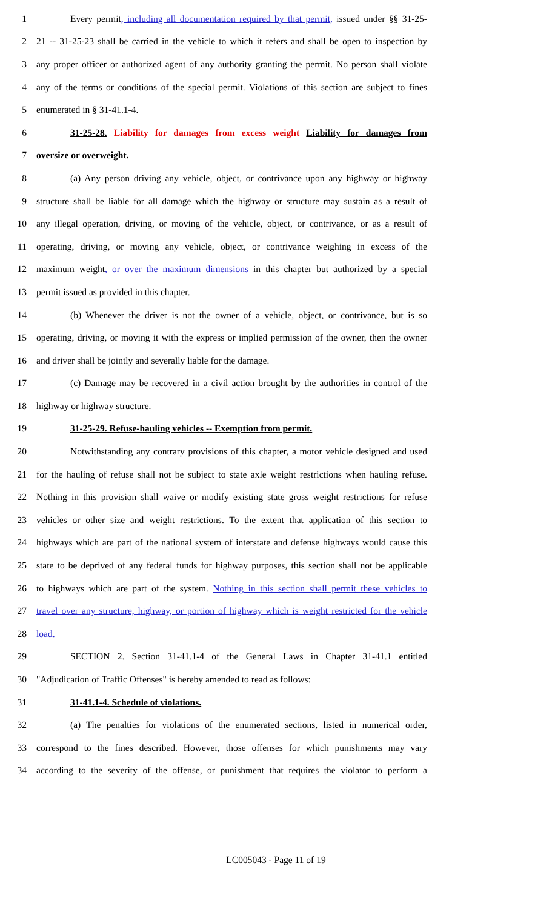1 Every permit, including all documentation required by that permit, issued under §§ 31-25-
2 21 -- 31-25-23 shall be carried in the vehicle to which it refers and shall be open to inspection by
3 any proper officer or authorized agent of any authority granting the permit. No person shall violate
4 any of the terms or conditions of the special permit. Violations of this section are subject to fines
5 enumerated in § 31-41.1-4.
6 31-25-28. Liability for damages from excess weight Liability for damages from
7 oversize or overweight.
8 (a) Any person driving any vehicle, object, or contrivance upon any highway or highway
9 structure shall be liable for all damage which the highway or structure may sustain as a result of
10 any illegal operation, driving, or moving of the vehicle, object, or contrivance, or as a result of
11 operating, driving, or moving any vehicle, object, or contrivance weighing in excess of the
12 maximum weight, or over the maximum dimensions in this chapter but authorized by a special
13 permit issued as provided in this chapter.
14 (b) Whenever the driver is not the owner of a vehicle, object, or contrivance, but is so
15 operating, driving, or moving it with the express or implied permission of the owner, then the owner
16 and driver shall be jointly and severally liable for the damage.
17 (c) Damage may be recovered in a civil action brought by the authorities in control of the
18 highway or highway structure.
19 31-25-29. Refuse-hauling vehicles -- Exemption from permit.
20 Notwithstanding any contrary provisions of this chapter, a motor vehicle designed and used
21 for the hauling of refuse shall not be subject to state axle weight restrictions when hauling refuse.
22 Nothing in this provision shall waive or modify existing state gross weight restrictions for refuse
23 vehicles or other size and weight restrictions. To the extent that application of this section to
24 highways which are part of the national system of interstate and defense highways would cause this
25 state to be deprived of any federal funds for highway purposes, this section shall not be applicable
26 to highways which are part of the system. Nothing in this section shall permit these vehicles to
27 travel over any structure, highway, or portion of highway which is weight restricted for the vehicle
28 load.
29 SECTION 2. Section 31-41.1-4 of the General Laws in Chapter 31-41.1 entitled
30 "Adjudication of Traffic Offenses" is hereby amended to read as follows:
31 31-41.1-4. Schedule of violations.
32 (a) The penalties for violations of the enumerated sections, listed in numerical order,
33 correspond to the fines described. However, those offenses for which punishments may vary
34 according to the severity of the offense, or punishment that requires the violator to perform a
LC005043 - Page 11 of 19